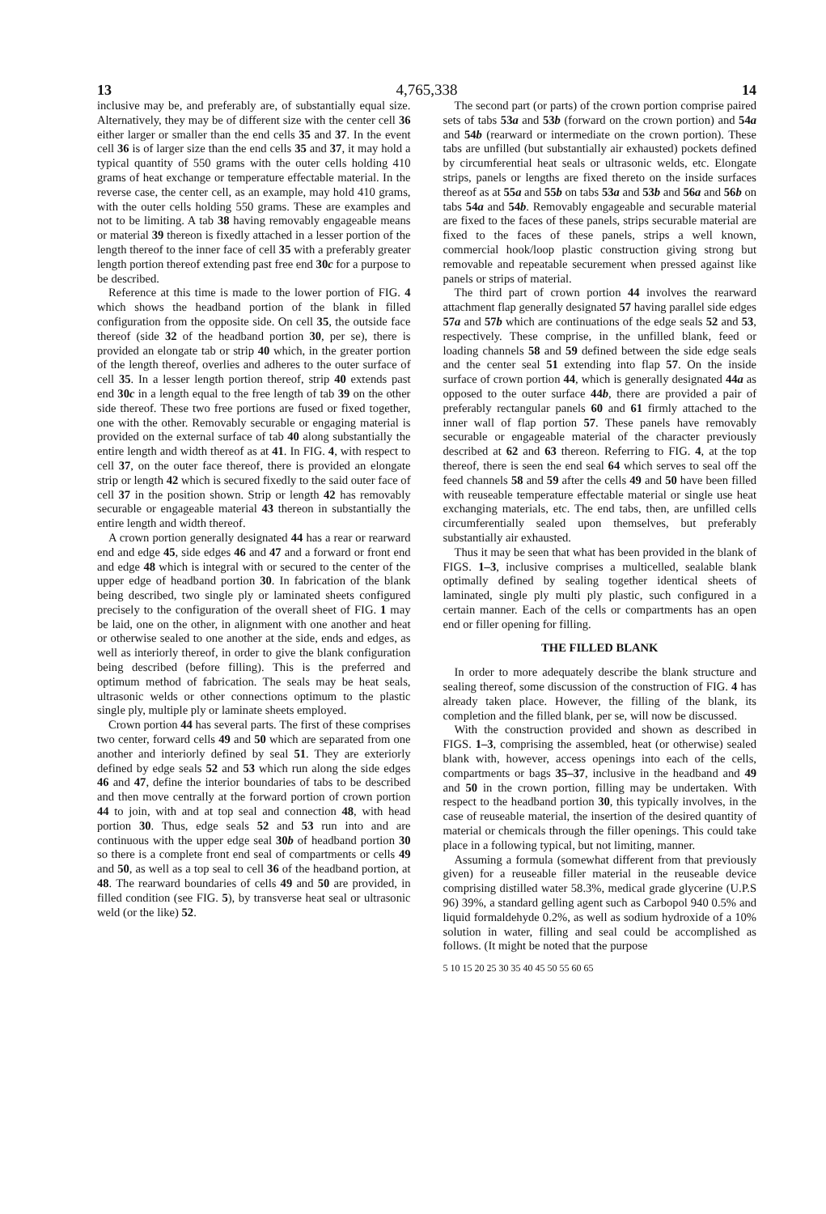13 4,765,338 14
inclusive may be, and preferably are, of substantially equal size. Alternatively, they may be of different size with the center cell 36 either larger or smaller than the end cells 35 and 37. In the event cell 36 is of larger size than the end cells 35 and 37, it may hold a typical quantity of 550 grams with the outer cells holding 410 grams of heat exchange or temperature effectable material. In the reverse case, the center cell, as an example, may hold 410 grams, with the outer cells holding 550 grams. These are examples and not to be limiting. A tab 38 having removably engageable means or material 39 thereon is fixedly attached in a lesser portion of the length thereof to the inner face of cell 35 with a preferably greater length portion thereof extending past free end 30c for a purpose to be described.
Reference at this time is made to the lower portion of FIG. 4 which shows the headband portion of the blank in filled configuration from the opposite side. On cell 35, the outside face thereof (side 32 of the headband portion 30, per se), there is provided an elongate tab or strip 40 which, in the greater portion of the length thereof, overlies and adheres to the outer surface of cell 35. In a lesser length portion thereof, strip 40 extends past end 30c in a length equal to the free length of tab 39 on the other side thereof. These two free portions are fused or fixed together, one with the other. Removably securable or engaging material is provided on the external surface of tab 40 along substantially the entire length and width thereof as at 41. In FIG. 4, with respect to cell 37, on the outer face thereof, there is provided an elongate strip or length 42 which is secured fixedly to the said outer face of cell 37 in the position shown. Strip or length 42 has removably securable or engageable material 43 thereon in substantially the entire length and width thereof.
A crown portion generally designated 44 has a rear or rearward end and edge 45, side edges 46 and 47 and a forward or front end and edge 48 which is integral with or secured to the center of the upper edge of headband portion 30. In fabrication of the blank being described, two single ply or laminated sheets configured precisely to the configuration of the overall sheet of FIG. 1 may be laid, one on the other, in alignment with one another and heat or otherwise sealed to one another at the side, ends and edges, as well as interiorly thereof, in order to give the blank configuration being described (before filling). This is the preferred and optimum method of fabrication. The seals may be heat seals, ultrasonic welds or other connections optimum to the plastic single ply, multiple ply or laminate sheets employed.
Crown portion 44 has several parts. The first of these comprises two center, forward cells 49 and 50 which are separated from one another and interiorly defined by seal 51. They are exteriorly defined by edge seals 52 and 53 which run along the side edges 46 and 47, define the interior boundaries of tabs to be described and then move centrally at the forward portion of crown portion 44 to join, with and at top seal and connection 48, with head portion 30. Thus, edge seals 52 and 53 run into and are continuous with the upper edge seal 30b of headband portion 30 so there is a complete front end seal of compartments or cells 49 and 50, as well as a top seal to cell 36 of the headband portion, at 48. The rearward boundaries of cells 49 and 50 are provided, in filled condition (see FIG. 5), by transverse heat seal or ultrasonic weld (or the like) 52.
The second part (or parts) of the crown portion comprise paired sets of tabs 53a and 53b (forward on the crown portion) and 54a and 54b (rearward or intermediate on the crown portion). These tabs are unfilled (but substantially air exhausted) pockets defined by circumferential heat seals or ultrasonic welds, etc. Elongate strips, panels or lengths are fixed thereto on the inside surfaces thereof as at 55a and 55b on tabs 53a and 53b and 56a and 56b on tabs 54a and 54b. Removably engageable and securable material are fixed to the faces of these panels, strips securable material are fixed to the faces of these panels, strips a well known, commercial hook/loop plastic construction giving strong but removable and repeatable securement when pressed against like panels or strips of material.
The third part of crown portion 44 involves the rearward attachment flap generally designated 57 having parallel side edges 57a and 57b which are continuations of the edge seals 52 and 53, respectively. These comprise, in the unfilled blank, feed or loading channels 58 and 59 defined between the side edge seals and the center seal 51 extending into flap 57. On the inside surface of crown portion 44, which is generally designated 44a as opposed to the outer surface 44b, there are provided a pair of preferably rectangular panels 60 and 61 firmly attached to the inner wall of flap portion 57. These panels have removably securable or engageable material of the character previously described at 62 and 63 thereon. Referring to FIG. 4, at the top thereof, there is seen the end seal 64 which serves to seal off the feed channels 58 and 59 after the cells 49 and 50 have been filled with reuseable temperature effectable material or single use heat exchanging materials, etc. The end tabs, then, are unfilled cells circumferentially sealed upon themselves, but preferably substantially air exhausted.
Thus it may be seen that what has been provided in the blank of FIGS. 1–3, inclusive comprises a multicelled, sealable blank optimally defined by sealing together identical sheets of laminated, single ply multi ply plastic, such configured in a certain manner. Each of the cells or compartments has an open end or filler opening for filling.
THE FILLED BLANK
In order to more adequately describe the blank structure and sealing thereof, some discussion of the construction of FIG. 4 has already taken place. However, the filling of the blank, its completion and the filled blank, per se, will now be discussed.
With the construction provided and shown as described in FIGS. 1–3, comprising the assembled, heat (or otherwise) sealed blank with, however, access openings into each of the cells, compartments or bags 35–37, inclusive in the headband and 49 and 50 in the crown portion, filling may be undertaken. With respect to the headband portion 30, this typically involves, in the case of reuseable material, the insertion of the desired quantity of material or chemicals through the filler openings. This could take place in a following typical, but not limiting, manner.
Assuming a formula (somewhat different from that previously given) for a reuseable filler material in the reuseable device comprising distilled water 58.3%, medical grade glycerine (U.P.S 96) 39%, a standard gelling agent such as Carbopol 940 0.5% and liquid formaldehyde 0.2%, as well as sodium hydroxide of a 10% solution in water, filling and seal could be accomplished as follows. (It might be noted that the purpose
5 10 15 20 25 30 35 40 45 50 55 60 65